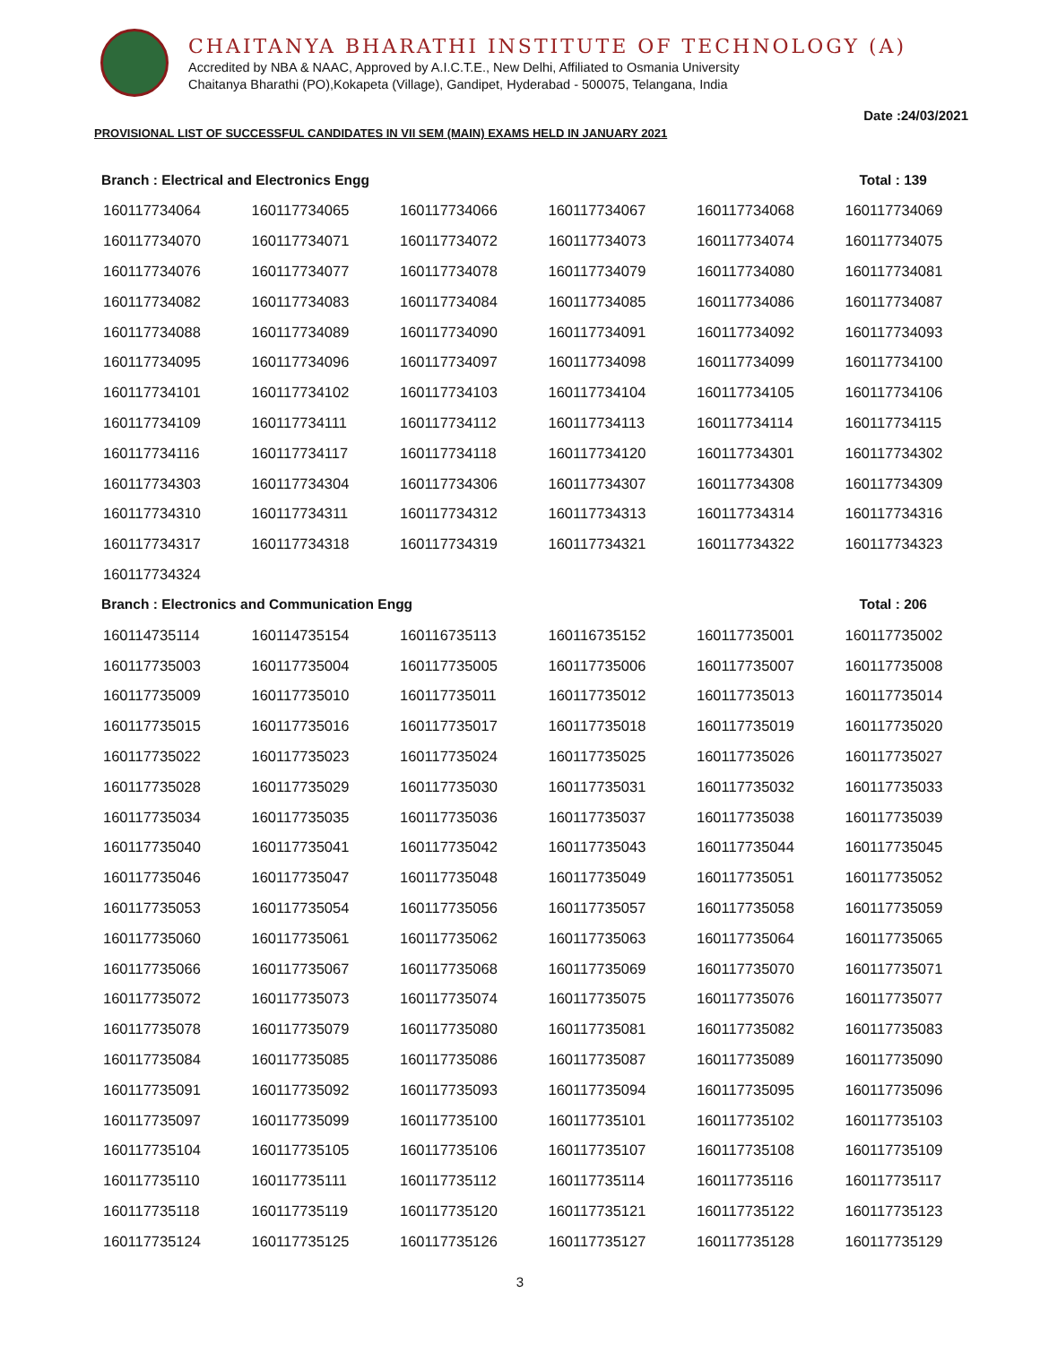CHAITANYA BHARATHI INSTITUTE OF TECHNOLOGY (A)
Accredited by NBA & NAAC, Approved by A.I.C.T.E., New Delhi, Affiliated to Osmania University
Chaitanya Bharathi (PO),Kokapeta (Village), Gandipet, Hyderabad - 500075, Telangana, India
Date :24/03/2021
PROVISIONAL LIST OF SUCCESSFUL CANDIDATES IN VII SEM (MAIN) EXAMS HELD IN JANUARY 2021
Branch : Electrical and Electronics Engg Total : 139
| 160117734064 | 160117734065 | 160117734066 | 160117734067 | 160117734068 | 160117734069 |
| 160117734070 | 160117734071 | 160117734072 | 160117734073 | 160117734074 | 160117734075 |
| 160117734076 | 160117734077 | 160117734078 | 160117734079 | 160117734080 | 160117734081 |
| 160117734082 | 160117734083 | 160117734084 | 160117734085 | 160117734086 | 160117734087 |
| 160117734088 | 160117734089 | 160117734090 | 160117734091 | 160117734092 | 160117734093 |
| 160117734095 | 160117734096 | 160117734097 | 160117734098 | 160117734099 | 160117734100 |
| 160117734101 | 160117734102 | 160117734103 | 160117734104 | 160117734105 | 160117734106 |
| 160117734109 | 160117734111 | 160117734112 | 160117734113 | 160117734114 | 160117734115 |
| 160117734116 | 160117734117 | 160117734118 | 160117734120 | 160117734301 | 160117734302 |
| 160117734303 | 160117734304 | 160117734306 | 160117734307 | 160117734308 | 160117734309 |
| 160117734310 | 160117734311 | 160117734312 | 160117734313 | 160117734314 | 160117734316 |
| 160117734317 | 160117734318 | 160117734319 | 160117734321 | 160117734322 | 160117734323 |
| 160117734324 | | | | | |
Branch : Electronics and Communication Engg Total : 206
| 160114735114 | 160114735154 | 160116735113 | 160116735152 | 160117735001 | 160117735002 |
| 160117735003 | 160117735004 | 160117735005 | 160117735006 | 160117735007 | 160117735008 |
| 160117735009 | 160117735010 | 160117735011 | 160117735012 | 160117735013 | 160117735014 |
| 160117735015 | 160117735016 | 160117735017 | 160117735018 | 160117735019 | 160117735020 |
| 160117735022 | 160117735023 | 160117735024 | 160117735025 | 160117735026 | 160117735027 |
| 160117735028 | 160117735029 | 160117735030 | 160117735031 | 160117735032 | 160117735033 |
| 160117735034 | 160117735035 | 160117735036 | 160117735037 | 160117735038 | 160117735039 |
| 160117735040 | 160117735041 | 160117735042 | 160117735043 | 160117735044 | 160117735045 |
| 160117735046 | 160117735047 | 160117735048 | 160117735049 | 160117735051 | 160117735052 |
| 160117735053 | 160117735054 | 160117735056 | 160117735057 | 160117735058 | 160117735059 |
| 160117735060 | 160117735061 | 160117735062 | 160117735063 | 160117735064 | 160117735065 |
| 160117735066 | 160117735067 | 160117735068 | 160117735069 | 160117735070 | 160117735071 |
| 160117735072 | 160117735073 | 160117735074 | 160117735075 | 160117735076 | 160117735077 |
| 160117735078 | 160117735079 | 160117735080 | 160117735081 | 160117735082 | 160117735083 |
| 160117735084 | 160117735085 | 160117735086 | 160117735087 | 160117735089 | 160117735090 |
| 160117735091 | 160117735092 | 160117735093 | 160117735094 | 160117735095 | 160117735096 |
| 160117735097 | 160117735099 | 160117735100 | 160117735101 | 160117735102 | 160117735103 |
| 160117735104 | 160117735105 | 160117735106 | 160117735107 | 160117735108 | 160117735109 |
| 160117735110 | 160117735111 | 160117735112 | 160117735114 | 160117735116 | 160117735117 |
| 160117735118 | 160117735119 | 160117735120 | 160117735121 | 160117735122 | 160117735123 |
| 160117735124 | 160117735125 | 160117735126 | 160117735127 | 160117735128 | 160117735129 |
3